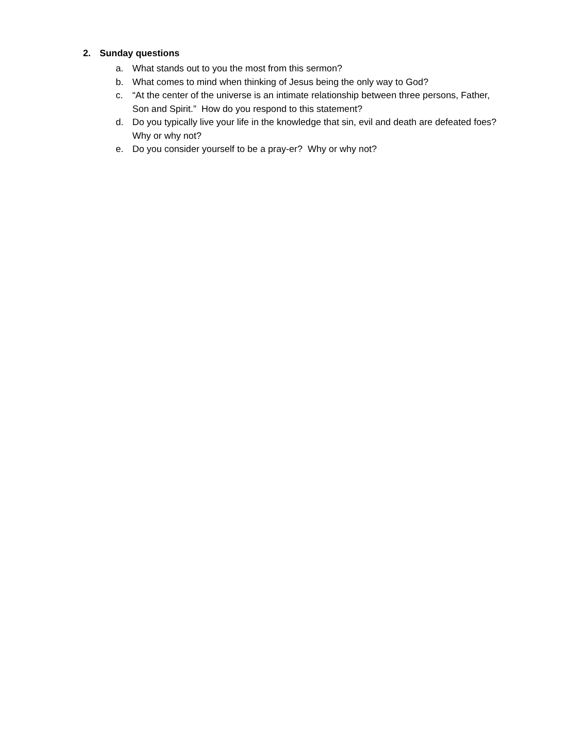2. Sunday questions
a. What stands out to you the most from this sermon?
b. What comes to mind when thinking of Jesus being the only way to God?
c. “At the center of the universe is an intimate relationship between three persons, Father, Son and Spirit.” How do you respond to this statement?
d. Do you typically live your life in the knowledge that sin, evil and death are defeated foes? Why or why not?
e. Do you consider yourself to be a pray-er? Why or why not?